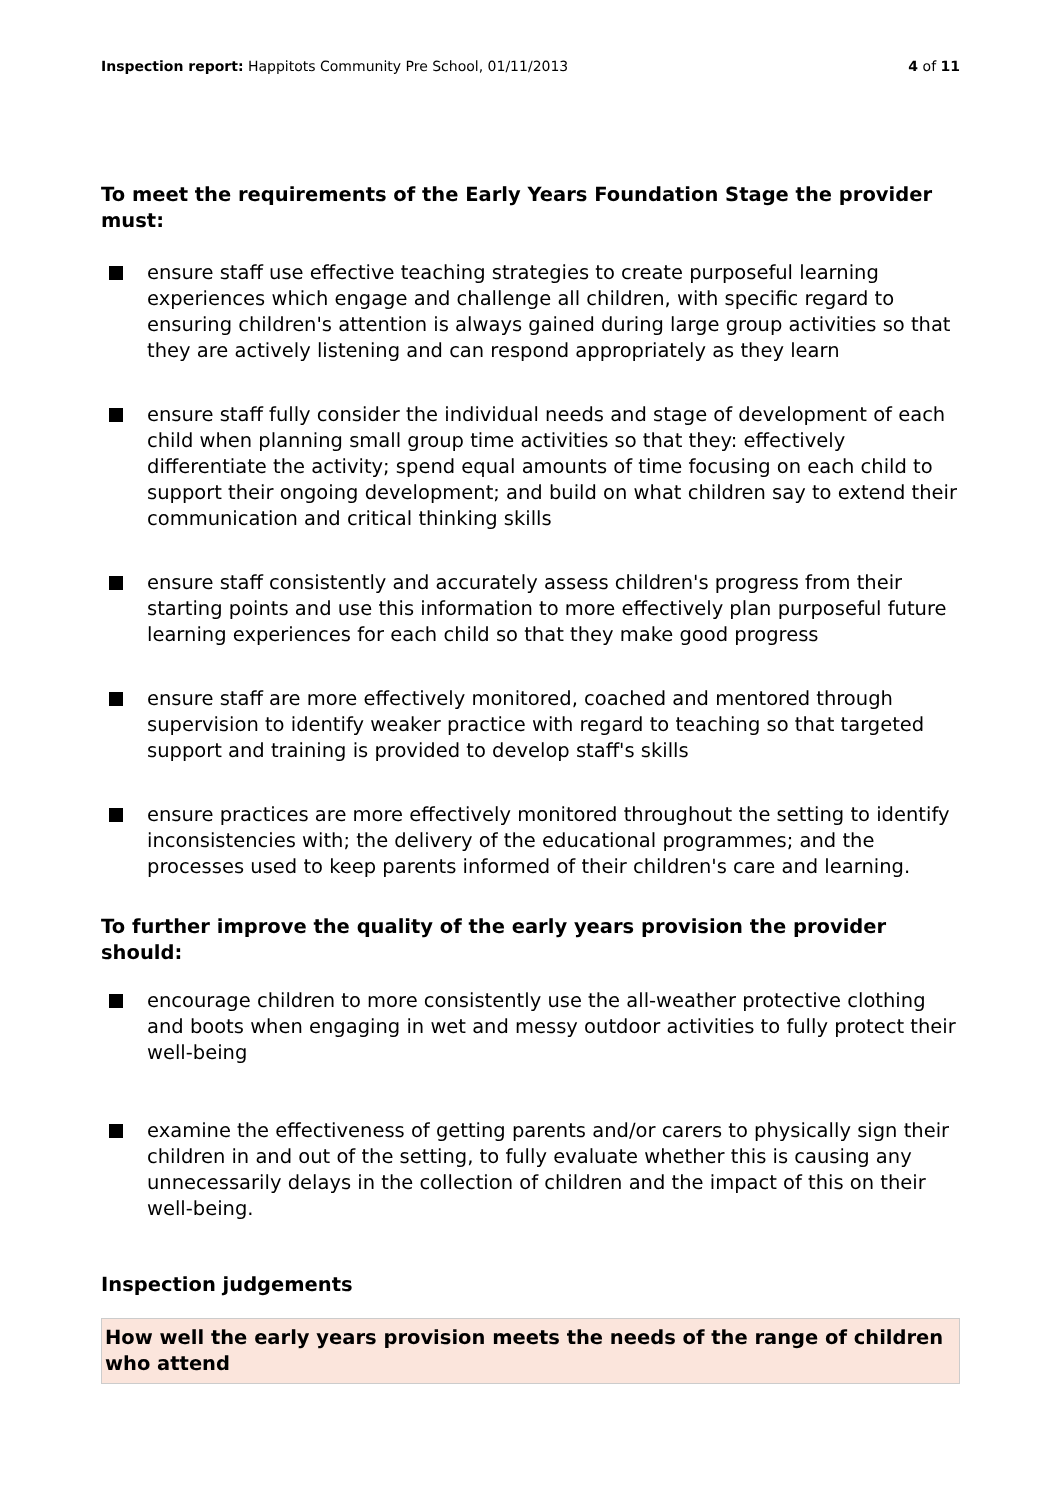Inspection report: Happitots Community Pre School, 01/11/2013
4 of 11
To meet the requirements of the Early Years Foundation Stage the provider must:
ensure staff use effective teaching strategies to create purposeful learning experiences which engage and challenge all children, with specific regard to ensuring children's attention is always gained during large group activities so that they are actively listening and can respond appropriately as they learn
ensure staff fully consider the individual needs and stage of development of each child when planning small group time activities so that they: effectively differentiate the activity; spend equal amounts of time focusing on each child to support their ongoing development; and build on what children say to extend their communication and critical thinking skills
ensure staff consistently and accurately assess children's progress from their starting points and use this information to more effectively plan purposeful future learning experiences for each child so that they make good progress
ensure staff are more effectively monitored, coached and mentored through supervision to identify weaker practice with regard to teaching so that targeted support and training is provided to develop staff's skills
ensure practices are more effectively monitored throughout the setting to identify inconsistencies with; the delivery of the educational programmes; and the processes used to keep parents informed of their children's care and learning.
To further improve the quality of the early years provision the provider should:
encourage children to more consistently use the all-weather protective clothing and boots when engaging in wet and messy outdoor activities to fully protect their well-being
examine the effectiveness of getting parents and/or carers to physically sign their children in and out of the setting, to fully evaluate whether this is causing any unnecessarily delays in the collection of children and the impact of this on their well-being.
Inspection judgements
How well the early years provision meets the needs of the range of children who attend